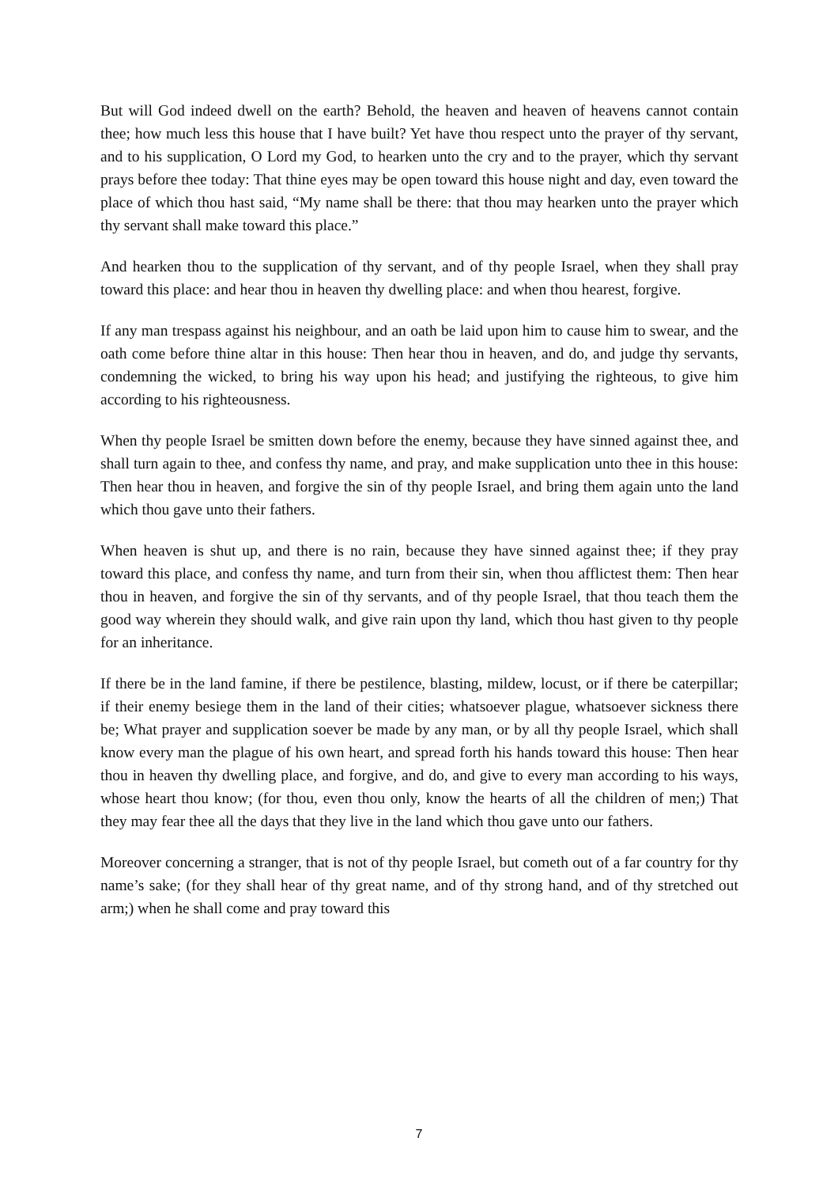But will God indeed dwell on the earth? Behold, the heaven and heaven of heavens cannot contain thee; how much less this house that I have built? Yet have thou respect unto the prayer of thy servant, and to his supplication, O Lord my God, to hearken unto the cry and to the prayer, which thy servant prays before thee today: That thine eyes may be open toward this house night and day, even toward the place of which thou hast said, “My name shall be there: that thou may hearken unto the prayer which thy servant shall make toward this place.”
And hearken thou to the supplication of thy servant, and of thy people Israel, when they shall pray toward this place: and hear thou in heaven thy dwelling place: and when thou hearest, forgive.
If any man trespass against his neighbour, and an oath be laid upon him to cause him to swear, and the oath come before thine altar in this house: Then hear thou in heaven, and do, and judge thy servants, condemning the wicked, to bring his way upon his head; and justifying the righteous, to give him according to his righteousness.
When thy people Israel be smitten down before the enemy, because they have sinned against thee, and shall turn again to thee, and confess thy name, and pray, and make supplication unto thee in this house: Then hear thou in heaven, and forgive the sin of thy people Israel, and bring them again unto the land which thou gave unto their fathers.
When heaven is shut up, and there is no rain, because they have sinned against thee; if they pray toward this place, and confess thy name, and turn from their sin, when thou afflictest them: Then hear thou in heaven, and forgive the sin of thy servants, and of thy people Israel, that thou teach them the good way wherein they should walk, and give rain upon thy land, which thou hast given to thy people for an inheritance.
If there be in the land famine, if there be pestilence, blasting, mildew, locust, or if there be caterpillar; if their enemy besiege them in the land of their cities; whatsoever plague, whatsoever sickness there be; What prayer and supplication soever be made by any man, or by all thy people Israel, which shall know every man the plague of his own heart, and spread forth his hands toward this house: Then hear thou in heaven thy dwelling place, and forgive, and do, and give to every man according to his ways, whose heart thou know; (for thou, even thou only, know the hearts of all the children of men;) That they may fear thee all the days that they live in the land which thou gave unto our fathers.
Moreover concerning a stranger, that is not of thy people Israel, but cometh out of a far country for thy name’s sake; (for they shall hear of thy great name, and of thy strong hand, and of thy stretched out arm;) when he shall come and pray toward this
7